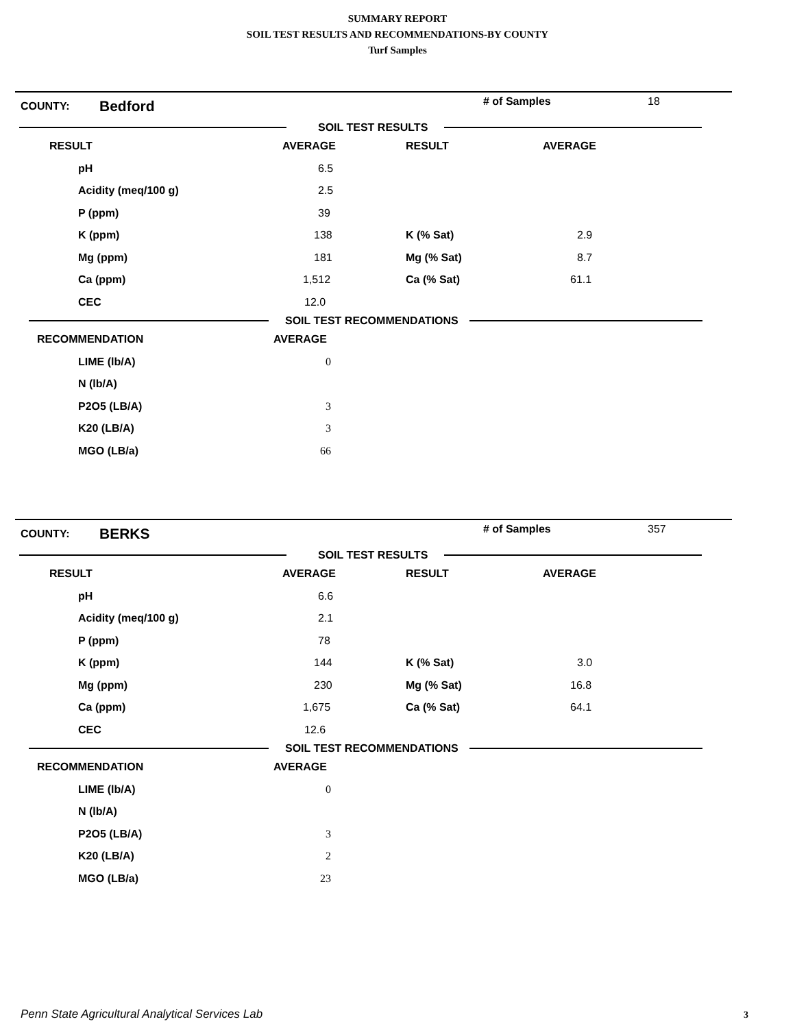SUMMARY REPORT
SOIL TEST RESULTS AND RECOMMENDATIONS-BY COUNTY
Turf Samples
COUNTY:
Bedford
# of Samples 18
SOIL TEST RESULTS
| RESULT | AVERAGE | RESULT | AVERAGE |
| --- | --- | --- | --- |
| pH | 6.5 | | |
| Acidity (meq/100 g) | 2.5 | | |
| P (ppm) | 39 | | |
| K (ppm) | 138 | K (% Sat) | 2.9 |
| Mg (ppm) | 181 | Mg (% Sat) | 8.7 |
| Ca (ppm) | 1,512 | Ca (% Sat) | 61.1 |
| CEC | 12.0 | | |
SOIL TEST RECOMMENDATIONS
| RECOMMENDATION | AVERAGE |
| --- | --- |
| LIME (lb/A) | 0 |
| N (lb/A) | |
| P2O5 (LB/A) | 3 |
| K20 (LB/A) | 3 |
| MGO (LB/a) | 66 |
COUNTY:
BERKS
# of Samples 357
SOIL TEST RESULTS
| RESULT | AVERAGE | RESULT | AVERAGE |
| --- | --- | --- | --- |
| pH | 6.6 | | |
| Acidity (meq/100 g) | 2.1 | | |
| P (ppm) | 78 | | |
| K (ppm) | 144 | K (% Sat) | 3.0 |
| Mg (ppm) | 230 | Mg (% Sat) | 16.8 |
| Ca (ppm) | 1,675 | Ca (% Sat) | 64.1 |
| CEC | 12.6 | | |
SOIL TEST RECOMMENDATIONS
| RECOMMENDATION | AVERAGE |
| --- | --- |
| LIME (lb/A) | 0 |
| N (lb/A) | |
| P2O5 (LB/A) | 3 |
| K20 (LB/A) | 2 |
| MGO (LB/a) | 23 |
Penn State Agricultural Analytical Services Lab
3